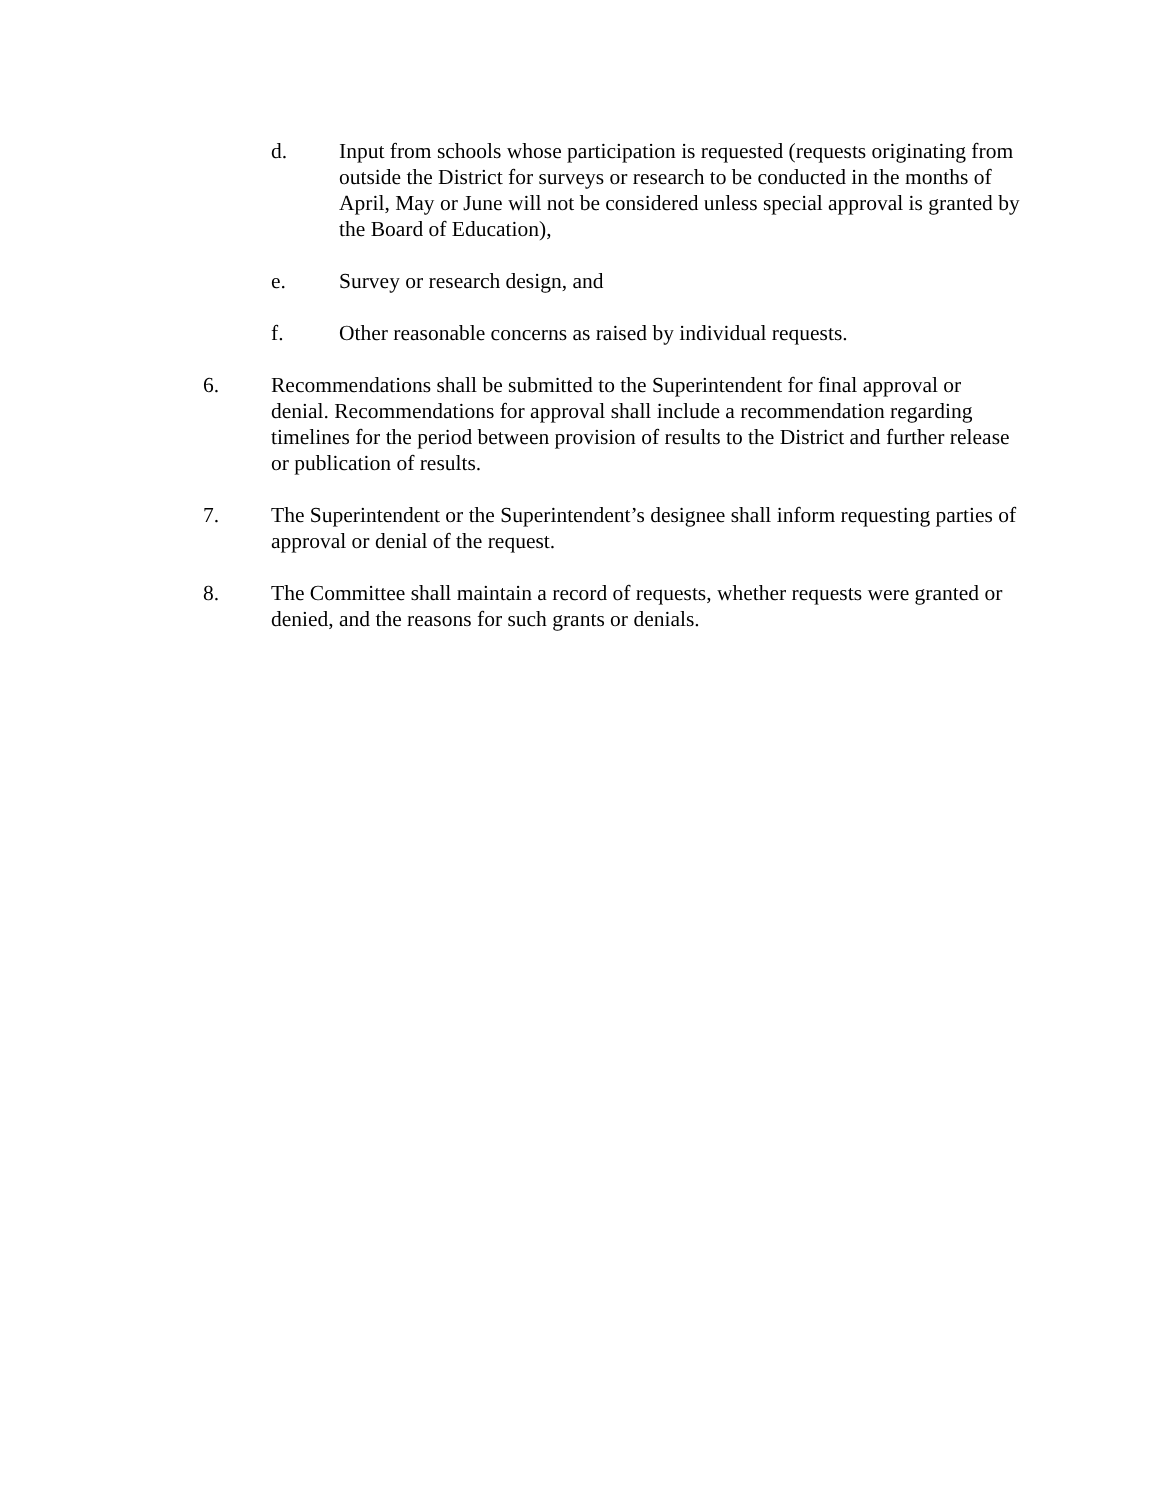d. Input from schools whose participation is requested (requests originating from outside the District for surveys or research to be conducted in the months of April, May or June will not be considered unless special approval is granted by the Board of Education),
e. Survey or research design, and
f. Other reasonable concerns as raised by individual requests.
6. Recommendations shall be submitted to the Superintendent for final approval or denial. Recommendations for approval shall include a recommendation regarding timelines for the period between provision of results to the District and further release or publication of results.
7. The Superintendent or the Superintendent’s designee shall inform requesting parties of approval or denial of the request.
8. The Committee shall maintain a record of requests, whether requests were granted or denied, and the reasons for such grants or denials.